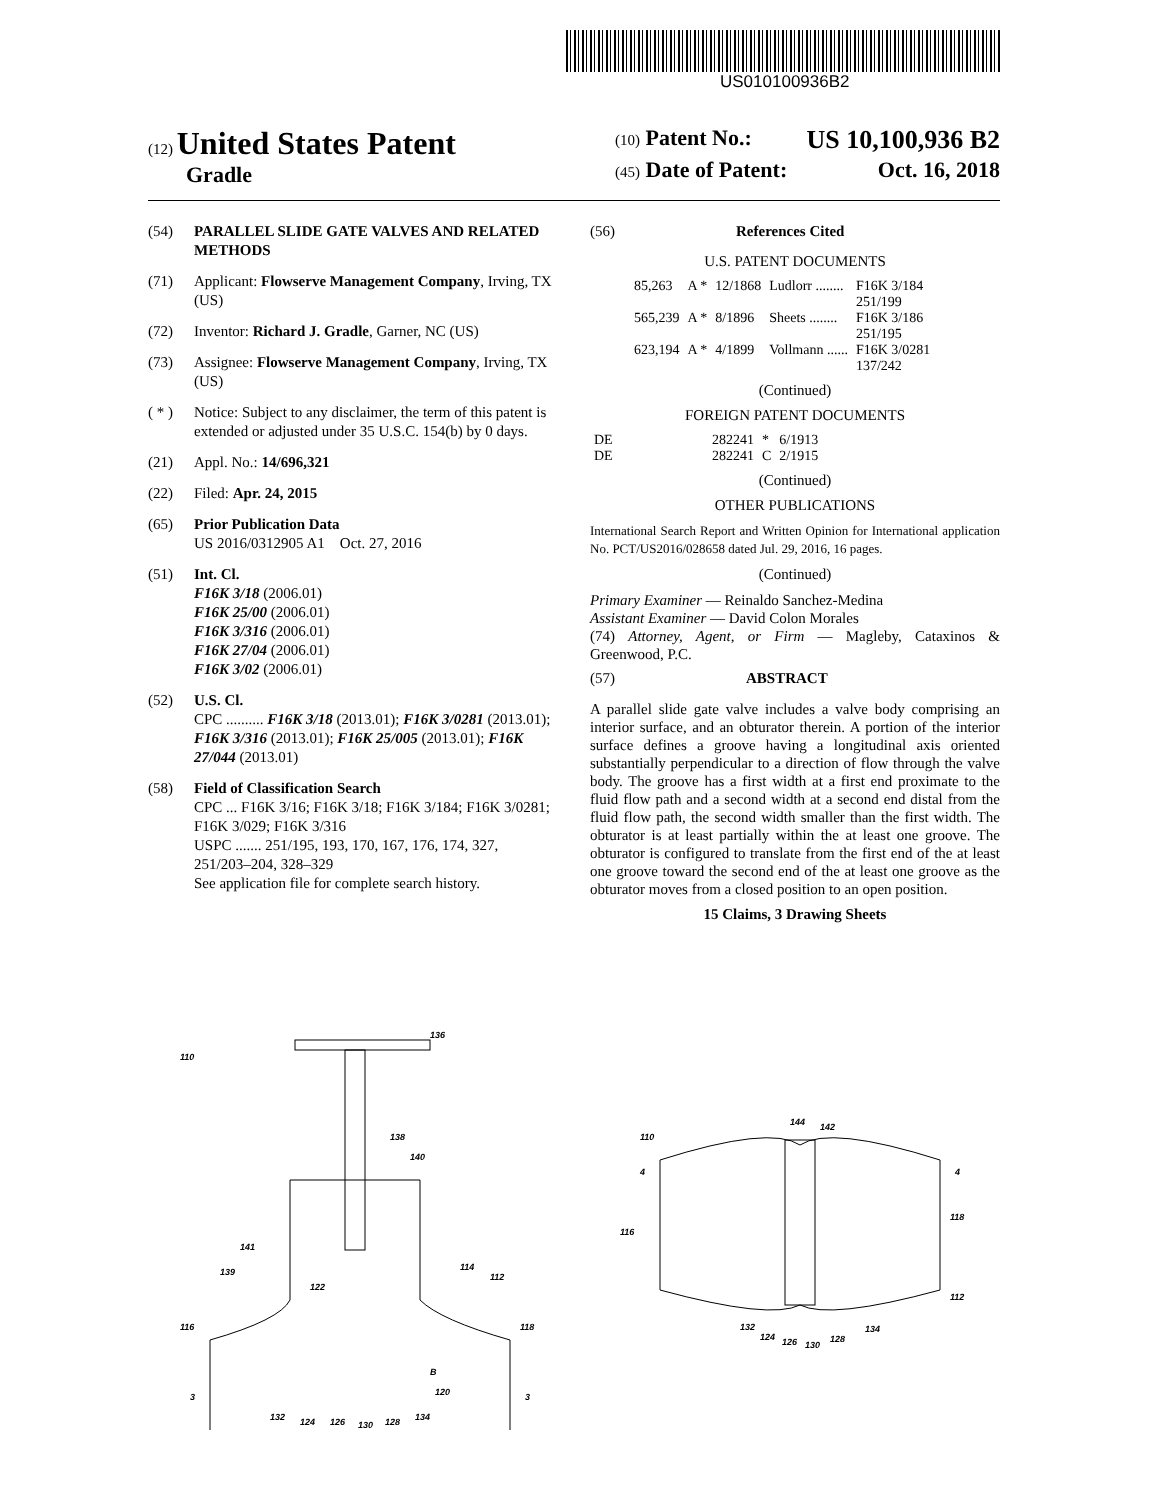US010100936B2
(12) United States Patent
Gradle
(10) Patent No.: US 10,100,936 B2
(45) Date of Patent: Oct. 16, 2018
(54) PARALLEL SLIDE GATE VALVES AND RELATED METHODS
(71) Applicant: Flowserve Management Company, Irving, TX (US)
(72) Inventor: Richard J. Gradle, Garner, NC (US)
(73) Assignee: Flowserve Management Company, Irving, TX (US)
( * ) Notice: Subject to any disclaimer, the term of this patent is extended or adjusted under 35 U.S.C. 154(b) by 0 days.
(21) Appl. No.: 14/696,321
(22) Filed: Apr. 24, 2015
(65) Prior Publication Data
US 2016/0312905 A1 Oct. 27, 2016
(51) Int. Cl.
F16K 3/18 (2006.01)
F16K 25/00 (2006.01)
F16K 3/316 (2006.01)
F16K 27/04 (2006.01)
F16K 3/02 (2006.01)
(52) U.S. Cl.
CPC .......... F16K 3/18 (2013.01); F16K 3/0281 (2013.01); F16K 3/316 (2013.01); F16K 25/005 (2013.01); F16K 27/044 (2013.01)
(58) Field of Classification Search
CPC ... F16K 3/16; F16K 3/18; F16K 3/184; F16K 3/0281; F16K 3/029; F16K 3/316
USPC ....... 251/195, 193, 170, 167, 176, 174, 327, 251/203–204, 328–329
See application file for complete search history.
(56) References Cited
U.S. PATENT DOCUMENTS
| 85,263 | A * | 12/1868 | Ludlorr ........ | F16K 3/184 251/199 |
| 565,239 | A * | 8/1896 | Sheets ........ | F16K 3/186 251/195 |
| 623,194 | A * | 4/1899 | Vollmann ...... | F16K 3/0281 137/242 |
(Continued)
FOREIGN PATENT DOCUMENTS
| DE | 282241 | * | 6/1913 |
| DE | 282241 | C | 2/1915 |
(Continued)
OTHER PUBLICATIONS
International Search Report and Written Opinion for International application No. PCT/US2016/028658 dated Jul. 29, 2016, 16 pages.
(Continued)
Primary Examiner — Reinaldo Sanchez-Medina
Assistant Examiner — David Colon Morales
(74) Attorney, Agent, or Firm — Magleby, Cataxinos & Greenwood, P.C.
(57) ABSTRACT
A parallel slide gate valve includes a valve body comprising an interior surface, and an obturator therein. A portion of the interior surface defines a groove having a longitudinal axis oriented substantially perpendicular to a direction of flow through the valve body. The groove has a first width at a first end proximate to the fluid flow path and a second width at a second end distal from the fluid flow path, the second width smaller than the first width. The obturator is at least partially within the at least one groove. The obturator is configured to translate from the first end of the at least one groove toward the second end of the at least one groove as the obturator moves from a closed position to an open position.
15 Claims, 3 Drawing Sheets
136
110
138
140
141
139
114
112
122
116
118
B
120
3
3
132
124
126
130
128
134
110
144
142
4
4
116
118
112
132
124
126
130
128
134